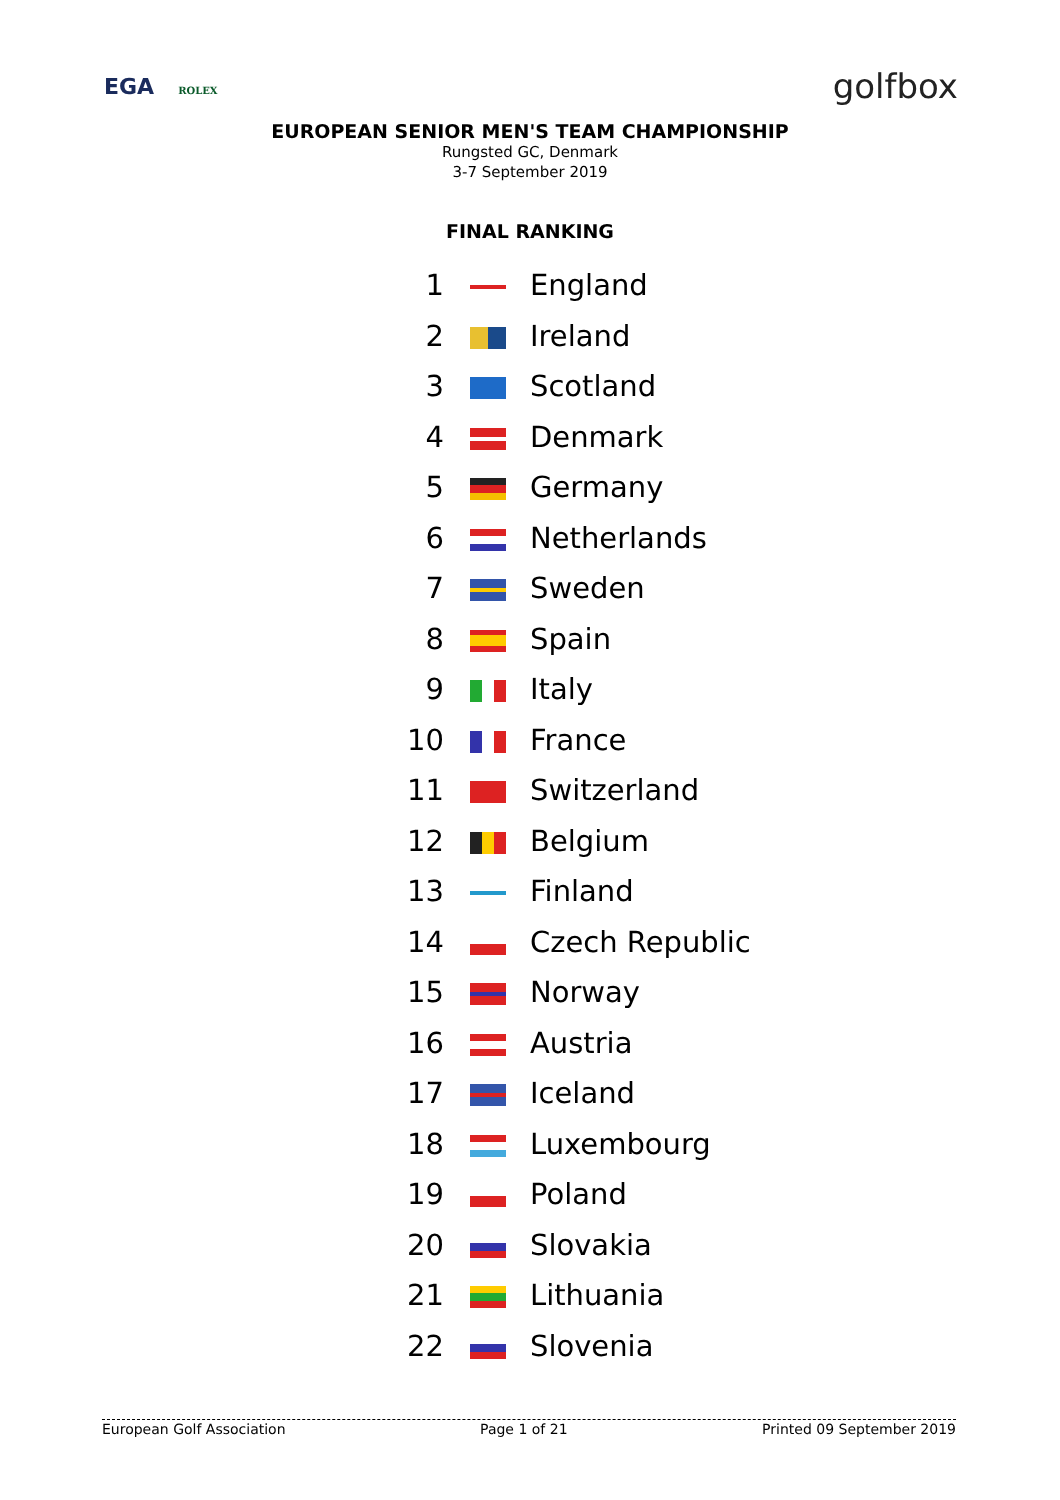EGA ROLEX
golfbox
EUROPEAN SENIOR MEN'S TEAM CHAMPIONSHIP
Rungsted GC, Denmark
3-7 September 2019
FINAL RANKING
| 1 | | England |
| 2 | | Ireland |
| 3 | | Scotland |
| 4 | | Denmark |
| 5 | | Germany |
| 6 | | Netherlands |
| 7 | | Sweden |
| 8 | | Spain |
| 9 | | Italy |
| 10 | | France |
| 11 | | Switzerland |
| 12 | | Belgium |
| 13 | | Finland |
| 14 | | Czech Republic |
| 15 | | Norway |
| 16 | | Austria |
| 17 | | Iceland |
| 18 | | Luxembourg |
| 19 | | Poland |
| 20 | | Slovakia |
| 21 | | Lithuania |
| 22 | | Slovenia |
European Golf Association Page 1 of 21 Printed 09 September 2019